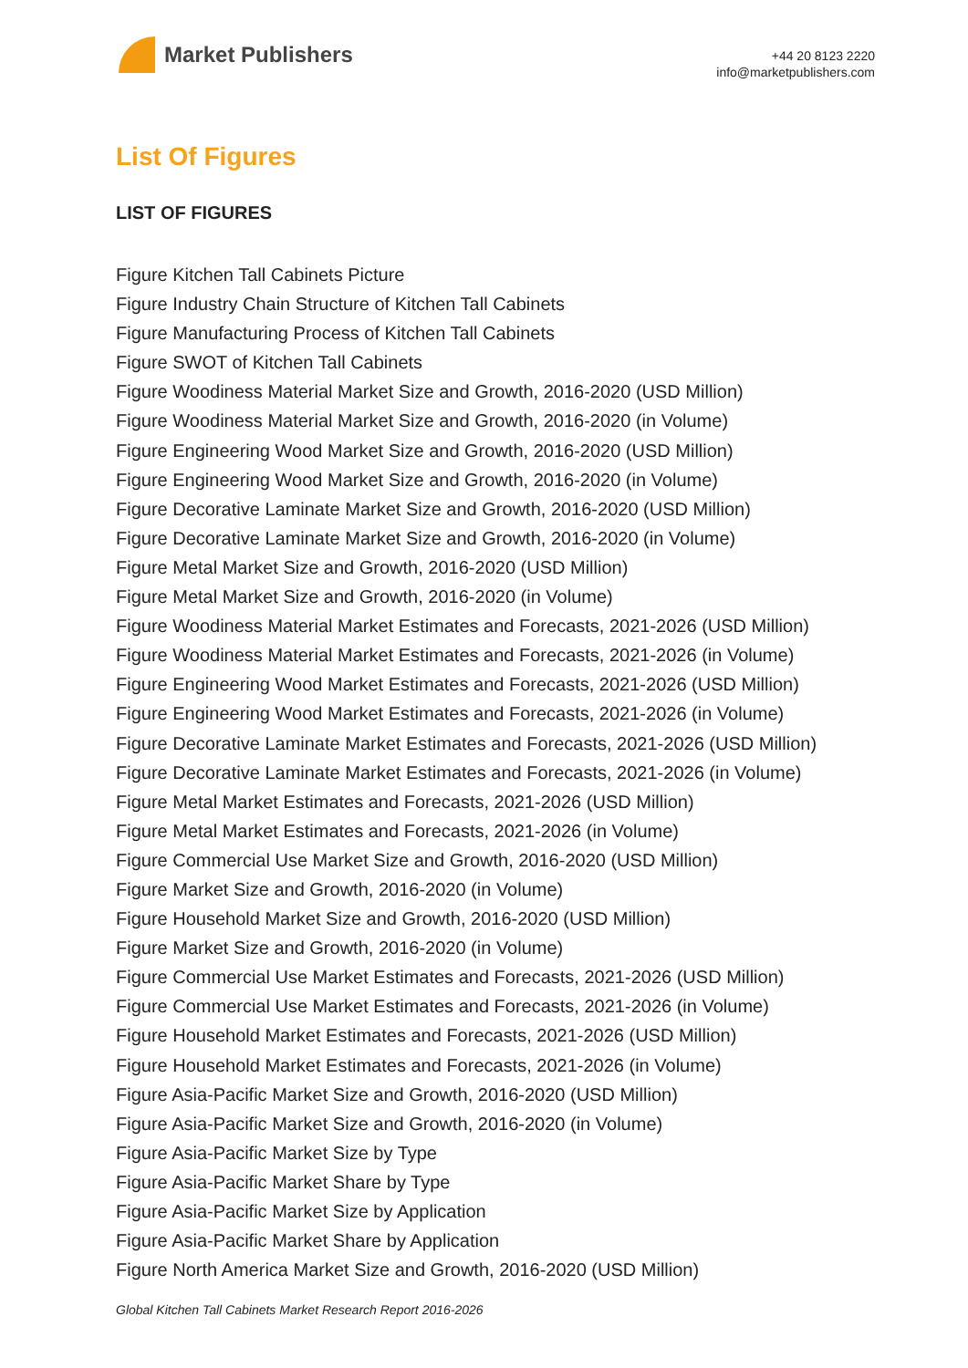Market Publishers
+44 20 8123 2220
info@marketpublishers.com
List Of Figures
LIST OF FIGURES
Figure Kitchen Tall Cabinets Picture
Figure Industry Chain Structure of Kitchen Tall Cabinets
Figure Manufacturing Process of Kitchen Tall Cabinets
Figure SWOT of Kitchen Tall Cabinets
Figure Woodiness Material Market Size and Growth, 2016-2020 (USD Million)
Figure Woodiness Material Market Size and Growth, 2016-2020 (in Volume)
Figure Engineering Wood Market Size and Growth, 2016-2020 (USD Million)
Figure Engineering Wood Market Size and Growth, 2016-2020 (in Volume)
Figure Decorative Laminate Market Size and Growth, 2016-2020 (USD Million)
Figure Decorative Laminate Market Size and Growth, 2016-2020 (in Volume)
Figure Metal Market Size and Growth, 2016-2020 (USD Million)
Figure Metal Market Size and Growth, 2016-2020 (in Volume)
Figure Woodiness Material Market Estimates and Forecasts, 2021-2026 (USD Million)
Figure Woodiness Material Market Estimates and Forecasts, 2021-2026 (in Volume)
Figure Engineering Wood Market Estimates and Forecasts, 2021-2026 (USD Million)
Figure Engineering Wood Market Estimates and Forecasts, 2021-2026 (in Volume)
Figure Decorative Laminate Market Estimates and Forecasts, 2021-2026 (USD Million)
Figure Decorative Laminate Market Estimates and Forecasts, 2021-2026 (in Volume)
Figure Metal Market Estimates and Forecasts, 2021-2026 (USD Million)
Figure Metal Market Estimates and Forecasts, 2021-2026 (in Volume)
Figure Commercial Use Market Size and Growth, 2016-2020 (USD Million)
Figure Market Size and Growth, 2016-2020 (in Volume)
Figure Household Market Size and Growth, 2016-2020 (USD Million)
Figure Market Size and Growth, 2016-2020 (in Volume)
Figure Commercial Use Market Estimates and Forecasts, 2021-2026 (USD Million)
Figure Commercial Use Market Estimates and Forecasts, 2021-2026 (in Volume)
Figure Household Market Estimates and Forecasts, 2021-2026 (USD Million)
Figure Household Market Estimates and Forecasts, 2021-2026 (in Volume)
Figure Asia-Pacific Market Size and Growth, 2016-2020 (USD Million)
Figure Asia-Pacific Market Size and Growth, 2016-2020 (in Volume)
Figure Asia-Pacific Market Size by Type
Figure Asia-Pacific Market Share by Type
Figure Asia-Pacific Market Size by Application
Figure Asia-Pacific Market Share by Application
Figure North America Market Size and Growth, 2016-2020 (USD Million)
Global Kitchen Tall Cabinets Market Research Report 2016-2026